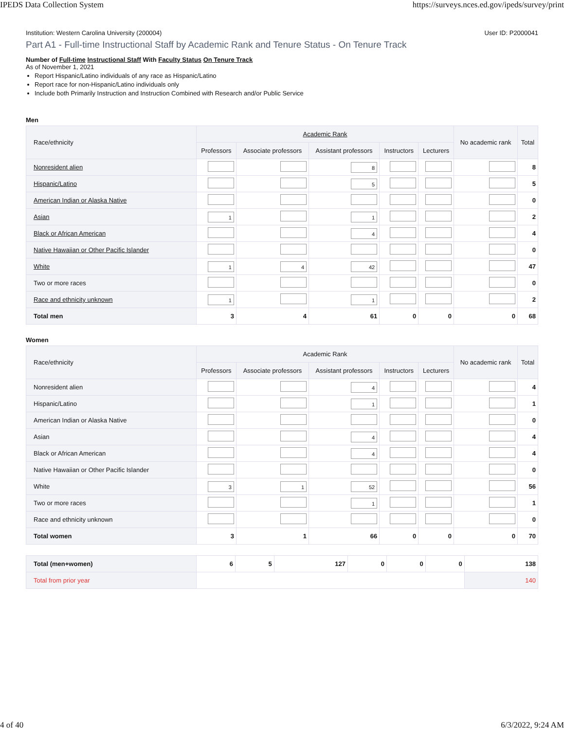IPEDS Data Collection System https://surveys.nces.ed.gov/ipeds/survey/print
Institution: Western Carolina University (200004) User ID: P2000041
Part A1 - Full-time Instructional Staff by Academic Rank and Tenure Status - On Tenure Track
Number of Full-time Instructional Staff With Faculty Status On Tenure Track
As of November 1, 2021
Report Hispanic/Latino individuals of any race as Hispanic/Latino
Report race for non-Hispanic/Latino individuals only
Include both Primarily Instruction and Instruction Combined with Research and/or Public Service
Men
| Race/ethnicity | Academic Rank | | | | | No academic rank | Total |
| --- | --- | --- | --- | --- | --- | --- | --- |
| | Professors | Associate professors | Assistant professors | Instructors | Lecturers | | |
| Nonresident alien | | | 8 | | | | 8 |
| Hispanic/Latino | | | 5 | | | | 5 |
| American Indian or Alaska Native | | | | | | | 0 |
| Asian | 1 | | 1 | | | | 2 |
| Black or African American | | | 4 | | | | 4 |
| Native Hawaiian or Other Pacific Islander | | | | | | | 0 |
| White | 1 | 4 | 42 | | | | 47 |
| Two or more races | | | | | | | 0 |
| Race and ethnicity unknown | 1 | | 1 | | | | 2 |
| Total men | 3 | 4 | 61 | 0 | 0 | 0 | 68 |
Women
| Race/ethnicity | Academic Rank | | | | | No academic rank | Total |
| --- | --- | --- | --- | --- | --- | --- | --- |
| | Professors | Associate professors | Assistant professors | Instructors | Lecturers | | |
| Nonresident alien | | | 4 | | | | 4 |
| Hispanic/Latino | | | 1 | | | | 1 |
| American Indian or Alaska Native | | | | | | | 0 |
| Asian | | | 4 | | | | 4 |
| Black or African American | | | 4 | | | | 4 |
| Native Hawaiian or Other Pacific Islander | | | | | | | 0 |
| White | 3 | 1 | 52 | | | | 56 |
| Two or more races | | | 1 | | | | 1 |
| Race and ethnicity unknown | | | | | | | 0 |
| Total women | 3 | 1 | 66 | 0 | 0 | 0 | 70 |
| Total (men+women) | 6 | 5 | 127 | 0 | 0 | 0 | 138 |
| Total from prior year | | | | | | | 140 |
4 of 40 6/3/2022, 9:24 AM